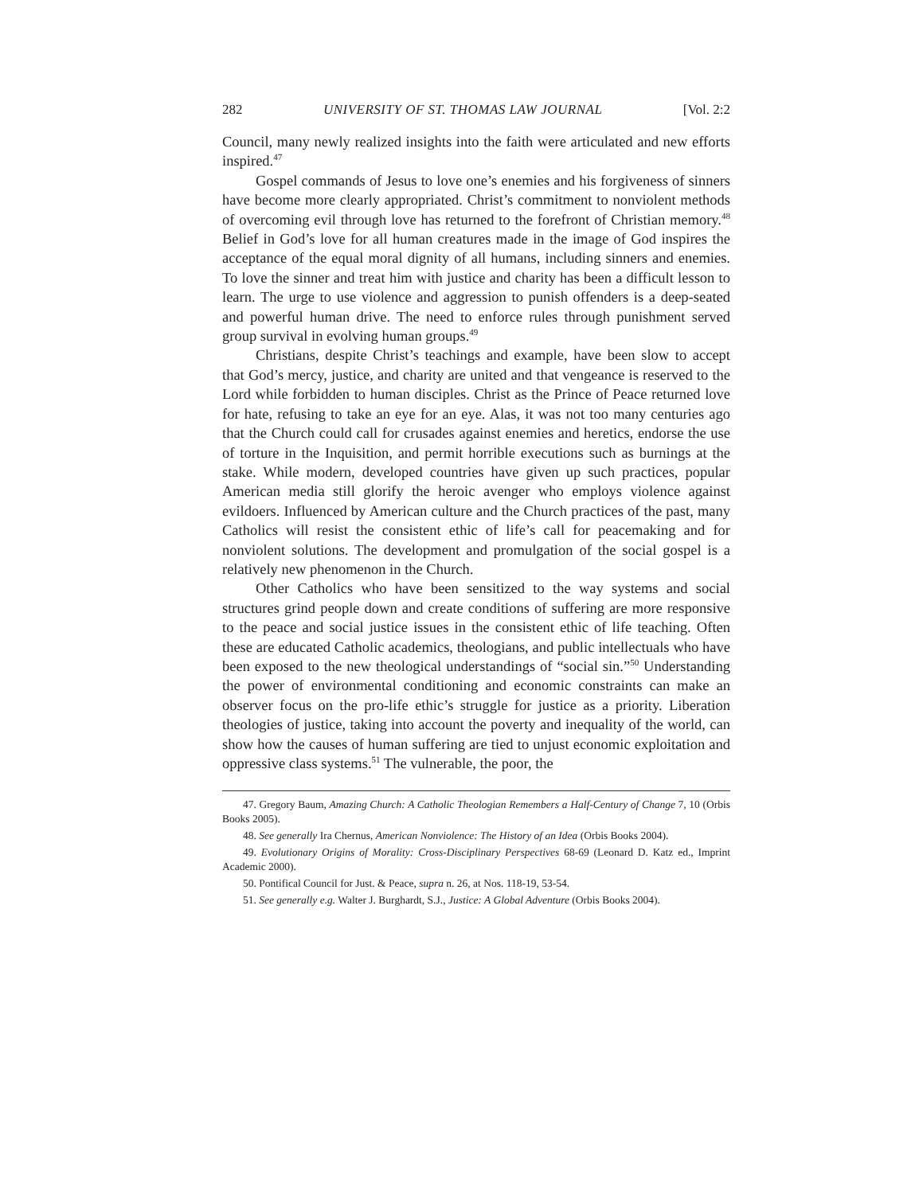282 UNIVERSITY OF ST. THOMAS LAW JOURNAL [Vol. 2:2
Council, many newly realized insights into the faith were articulated and new efforts inspired.<sup>47</sup>
Gospel commands of Jesus to love one’s enemies and his forgiveness of sinners have become more clearly appropriated. Christ’s commitment to nonviolent methods of overcoming evil through love has returned to the forefront of Christian memory.<sup>48</sup> Belief in God’s love for all human creatures made in the image of God inspires the acceptance of the equal moral dignity of all humans, including sinners and enemies. To love the sinner and treat him with justice and charity has been a difficult lesson to learn. The urge to use violence and aggression to punish offenders is a deep-seated and powerful human drive. The need to enforce rules through punishment served group survival in evolving human groups.<sup>49</sup>
Christians, despite Christ’s teachings and example, have been slow to accept that God’s mercy, justice, and charity are united and that vengeance is reserved to the Lord while forbidden to human disciples. Christ as the Prince of Peace returned love for hate, refusing to take an eye for an eye. Alas, it was not too many centuries ago that the Church could call for crusades against enemies and heretics, endorse the use of torture in the Inquisition, and permit horrible executions such as burnings at the stake. While modern, developed countries have given up such practices, popular American media still glorify the heroic avenger who employs violence against evildoers. Influenced by American culture and the Church practices of the past, many Catholics will resist the consistent ethic of life’s call for peacemaking and for nonviolent solutions. The development and promulgation of the social gospel is a relatively new phenomenon in the Church.
Other Catholics who have been sensitized to the way systems and social structures grind people down and create conditions of suffering are more responsive to the peace and social justice issues in the consistent ethic of life teaching. Often these are educated Catholic academics, theologians, and public intellectuals who have been exposed to the new theological understandings of “social sin.”<sup>50</sup> Understanding the power of environmental conditioning and economic constraints can make an observer focus on the pro-life ethic’s struggle for justice as a priority. Liberation theologies of justice, taking into account the poverty and inequality of the world, can show how the causes of human suffering are tied to unjust economic exploitation and oppressive class systems.<sup>51</sup> The vulnerable, the poor, the
47. Gregory Baum, Amazing Church: A Catholic Theologian Remembers a Half-Century of Change 7, 10 (Orbis Books 2005).
48. See generally Ira Chernus, American Nonviolence: The History of an Idea (Orbis Books 2004).
49. Evolutionary Origins of Morality: Cross-Disciplinary Perspectives 68-69 (Leonard D. Katz ed., Imprint Academic 2000).
50. Pontifical Council for Just. & Peace, supra n. 26, at Nos. 118-19, 53-54.
51. See generally e.g. Walter J. Burghardt, S.J., Justice: A Global Adventure (Orbis Books 2004).